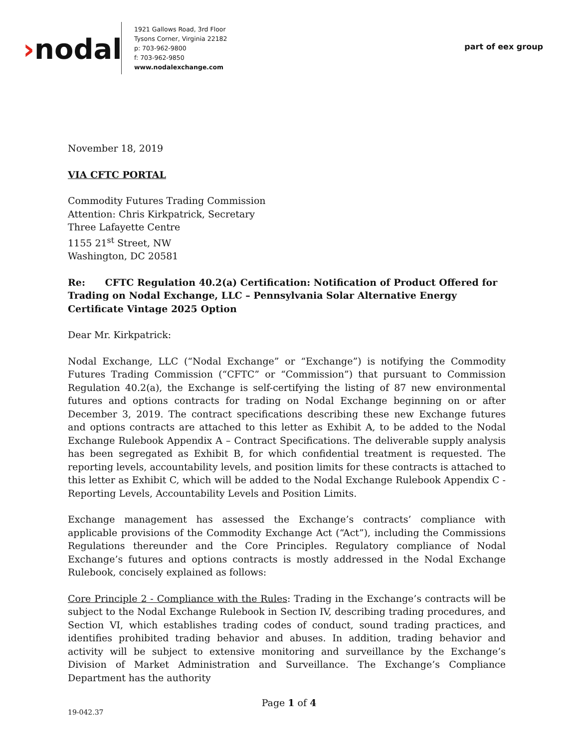›nodal
1921 Gallows Road, 3rd Floor
Tysons Corner, Virginia 22182
p: 703-962-9800
f: 703-962-9850
www.nodalexchange.com
part of eex group
November 18, 2019
VIA CFTC PORTAL
Commodity Futures Trading Commission
Attention: Chris Kirkpatrick, Secretary
Three Lafayette Centre
1155 21<sup>st</sup> Street, NW
Washington, DC 20581
Re: CFTC Regulation 40.2(a) Certification: Notification of Product Offered for Trading on Nodal Exchange, LLC – Pennsylvania Solar Alternative Energy Certificate Vintage 2025 Option
Dear Mr. Kirkpatrick:
Nodal Exchange, LLC (“Nodal Exchange” or “Exchange”) is notifying the Commodity Futures Trading Commission (“CFTC” or “Commission”) that pursuant to Commission Regulation 40.2(a), the Exchange is self-certifying the listing of 87 new environmental futures and options contracts for trading on Nodal Exchange beginning on or after December 3, 2019. The contract specifications describing these new Exchange futures and options contracts are attached to this letter as Exhibit A, to be added to the Nodal Exchange Rulebook Appendix A – Contract Specifications. The deliverable supply analysis has been segregated as Exhibit B, for which confidential treatment is requested. The reporting levels, accountability levels, and position limits for these contracts is attached to this letter as Exhibit C, which will be added to the Nodal Exchange Rulebook Appendix C - Reporting Levels, Accountability Levels and Position Limits.
Exchange management has assessed the Exchange’s contracts’ compliance with applicable provisions of the Commodity Exchange Act (“Act”), including the Commissions Regulations thereunder and the Core Principles. Regulatory compliance of Nodal Exchange’s futures and options contracts is mostly addressed in the Nodal Exchange Rulebook, concisely explained as follows:
Core Principle 2 - Compliance with the Rules: Trading in the Exchange’s contracts will be subject to the Nodal Exchange Rulebook in Section IV, describing trading procedures, and Section VI, which establishes trading codes of conduct, sound trading practices, and identifies prohibited trading behavior and abuses. In addition, trading behavior and activity will be subject to extensive monitoring and surveillance by the Exchange’s Division of Market Administration and Surveillance. The Exchange’s Compliance Department has the authority
Page 1 of 4
19-042.37